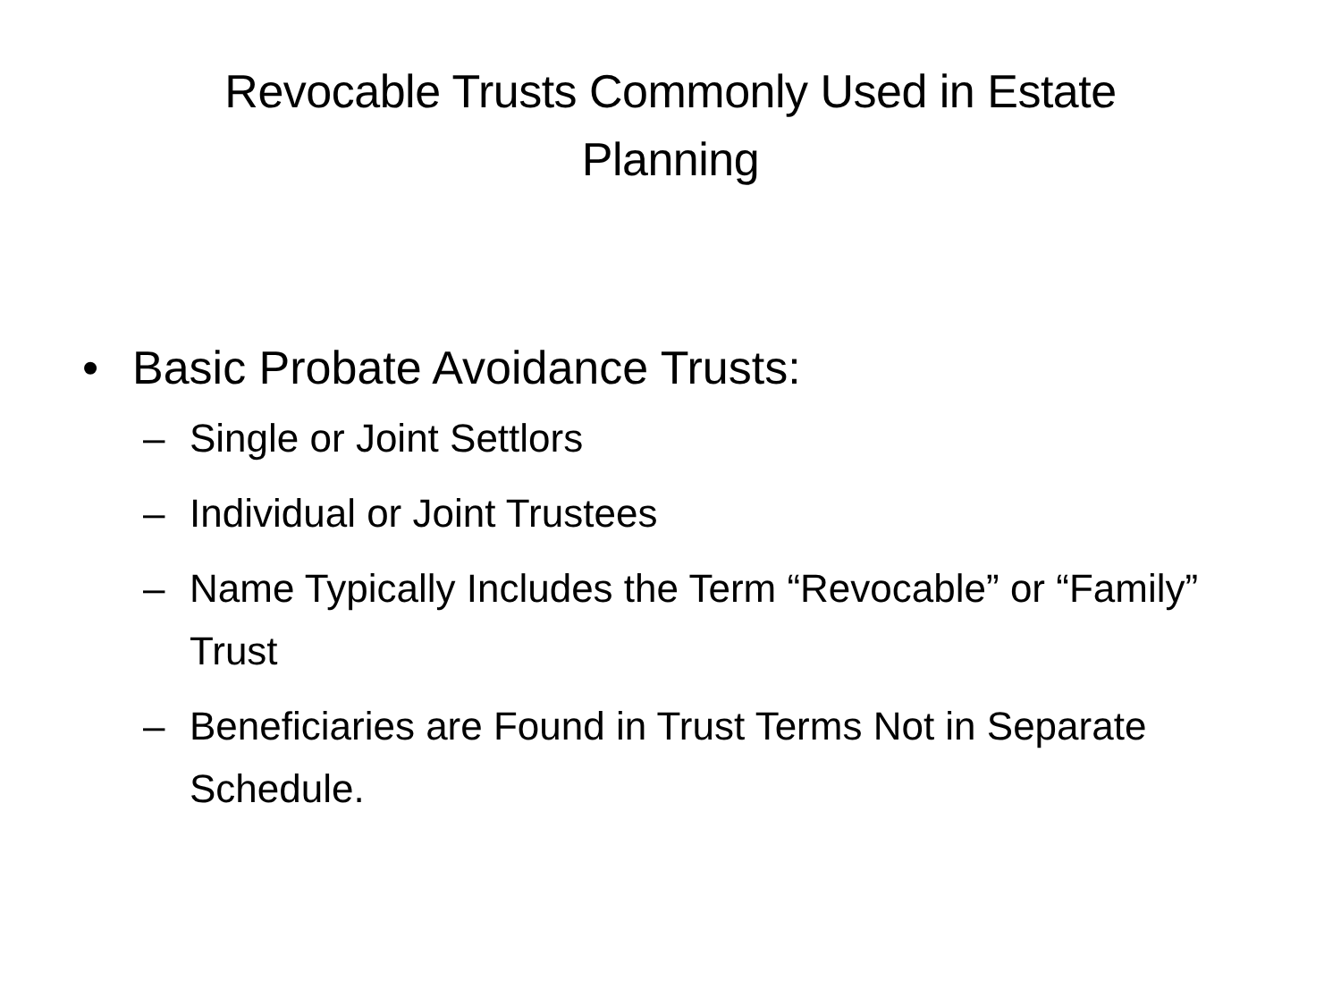Revocable Trusts Commonly Used in Estate
Planning
• Basic Probate Avoidance Trusts:
– Single or Joint Settlors
– Individual or Joint Trustees
– Name Typically Includes the Term “Revocable” or “Family” Trust
– Beneficiaries are Found in Trust Terms Not in Separate Schedule.